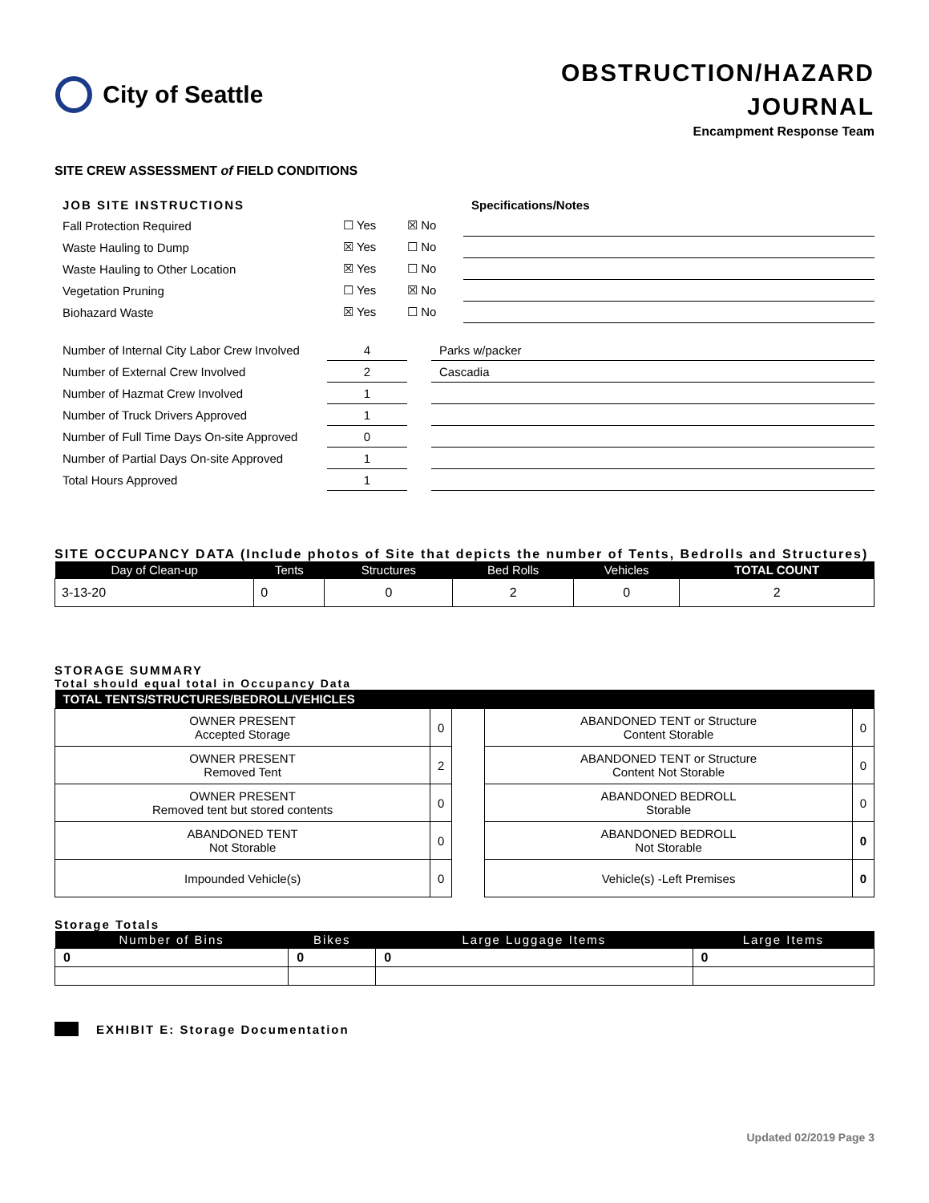City of Seattle
OBSTRUCTION/HAZARD
JOURNAL
Encampment Response Team
SITE CREW ASSESSMENT of FIELD CONDITIONS
| JOB SITE INSTRUCTIONS | | | Specifications/Notes |
| Fall Protection Required | ☐ Yes | ☒ No | |
| Waste Hauling to Dump | ☒ Yes | ☐ No | |
| Waste Hauling to Other Location | ☒ Yes | ☐ No | |
| Vegetation Pruning | ☐ Yes | ☒ No | |
| Biohazard Waste | ☒ Yes | ☐ No | |
| Number of Internal City Labor Crew Involved | 4 | | Parks w/packer |
| Number of External Crew Involved | 2 | | Cascadia |
| Number of Hazmat Crew Involved | 1 | | |
| Number of Truck Drivers Approved | 1 | | |
| Number of Full Time Days On-site Approved | 0 | | |
| Number of Partial Days On-site Approved | 1 | | |
| Total Hours Approved | 1 | | |
SITE OCCUPANCY DATA (Include photos of Site that depicts the number of Tents, Bedrolls and Structures)
| Day of Clean-up | Tents | Structures | Bed Rolls | Vehicles | TOTAL COUNT |
| --- | --- | --- | --- | --- | --- |
| 3-13-20 | 0 | 0 | 2 | 0 | 2 |
STORAGE SUMMARY
Total should equal total in Occupancy Data
| TOTAL TENTS/STRUCTURES/BEDROLL/VEHICLES | | | | |
| --- | --- | --- | --- | --- |
| OWNER PRESENT Accepted Storage | 0 | | ABANDONED TENT or Structure Content Storable | 0 |
| OWNER PRESENT Removed Tent | 2 | | ABANDONED TENT or Structure Content Not Storable | 0 |
| OWNER PRESENT Removed tent but stored contents | 0 | | ABANDONED BEDROLL Storable | 0 |
| ABANDONED TENT Not Storable | 0 | | ABANDONED BEDROLL Not Storable | 0 |
| Impounded Vehicle(s) | 0 | | Vehicle(s) -Left Premises | 0 |
Storage Totals
| Number of Bins | Bikes | Large Luggage Items | Large Items |
| --- | --- | --- | --- |
| 0 | 0 | 0 | 0 |
EXHIBIT E: Storage Documentation
Updated 02/2019 Page 3